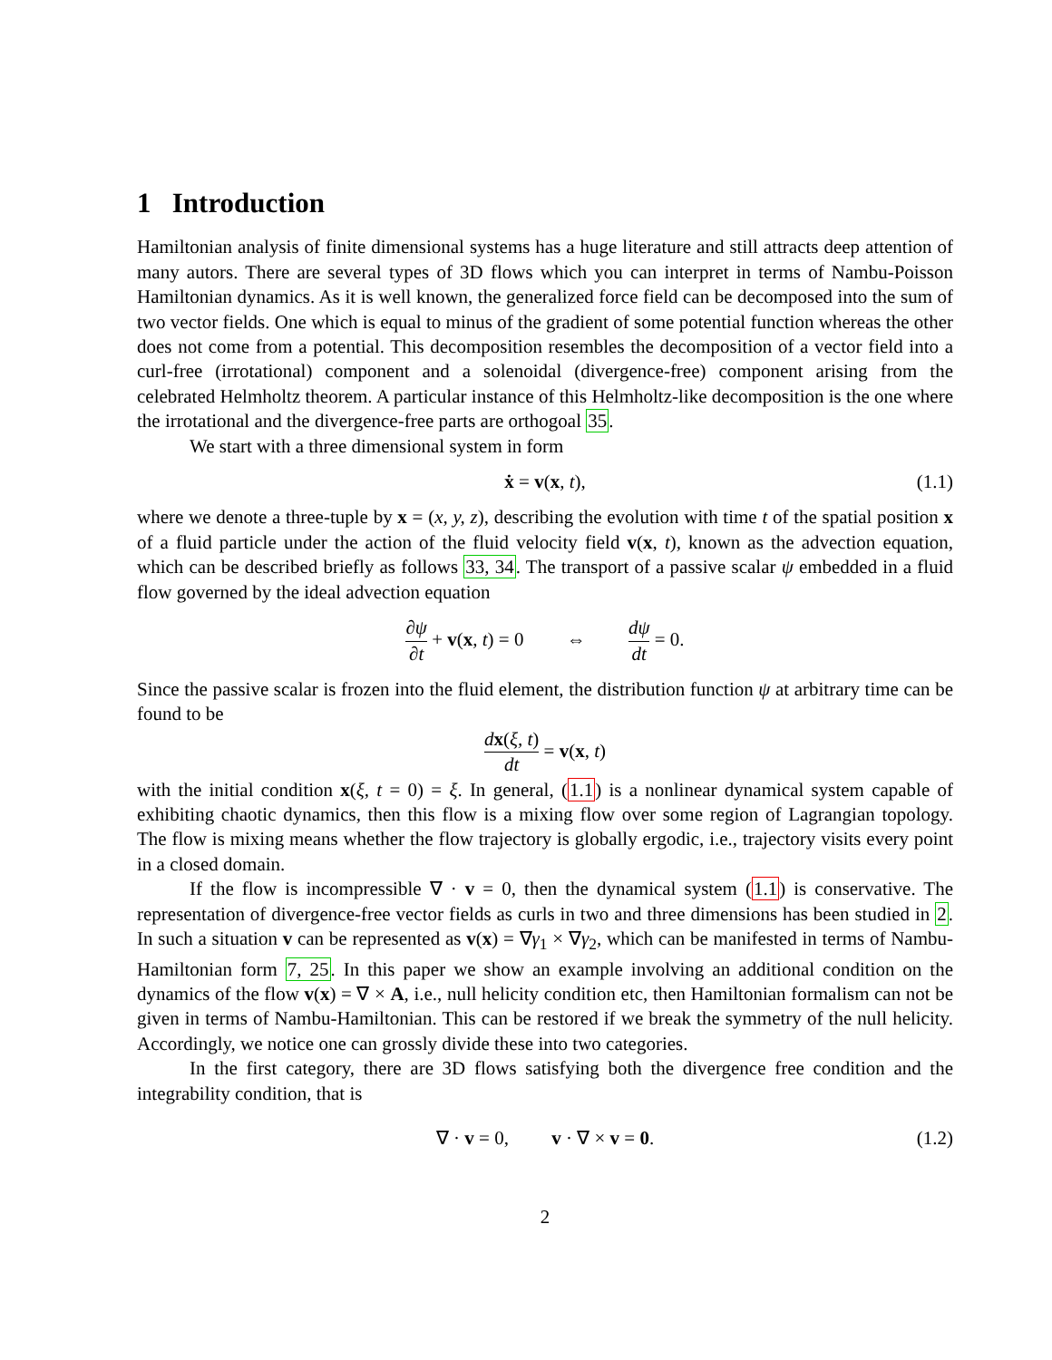1 Introduction
Hamiltonian analysis of finite dimensional systems has a huge literature and still attracts deep attention of many autors. There are several types of 3D flows which you can interpret in terms of Nambu-Poisson Hamiltonian dynamics. As it is well known, the generalized force field can be decomposed into the sum of two vector fields. One which is equal to minus of the gradient of some potential function whereas the other does not come from a potential. This decomposition resembles the decomposition of a vector field into a curl-free (irrotational) component and a solenoidal (divergence-free) component arising from the celebrated Helmholtz theorem. A particular instance of this Helmholtz-like decomposition is the one where the irrotational and the divergence-free parts are orthogoal 35.
We start with a three dimensional system in form
ẋ = v(x, t), (1.1)
where we denote a three-tuple by x = (x, y, z), describing the evolution with time t of the spatial position x of a fluid particle under the action of the fluid velocity field v(x, t), known as the advection equation, which can be described briefly as follows 33, 34. The transport of a passive scalar ψ embedded in a fluid flow governed by the ideal advection equation
∂ψ ∂t + v(x, t) = 0 ⇔ dψ dt = 0.
Since the passive scalar is frozen into the fluid element, the distribution function ψ at arbitrary time can be found to be
dx(ξ, t) dt = v(x, t)
with the initial condition x(ξ, t = 0) = ξ. In general, (1.1) is a nonlinear dynamical system capable of exhibiting chaotic dynamics, then this flow is a mixing flow over some region of Lagrangian topology. The flow is mixing means whether the flow trajectory is globally ergodic, i.e., trajectory visits every point in a closed domain.
If the flow is incompressible ∇ · v = 0, then the dynamical system (1.1) is conservative. The representation of divergence-free vector fields as curls in two and three dimensions has been studied in 2. In such a situation v can be represented as v(x) = ∇γ<sub>1</sub> × ∇γ<sub>2</sub>, which can be manifested in terms of Nambu-Hamiltonian form 7, 25. In this paper we show an example involving an additional condition on the dynamics of the flow v(x) = ∇ × A, i.e., null helicity condition etc, then Hamiltonian formalism can not be given in terms of Nambu-Hamiltonian. This can be restored if we break the symmetry of the null helicity. Accordingly, we notice one can grossly divide these into two categories.
In the first category, there are 3D flows satisfying both the divergence free condition and the integrability condition, that is
∇ · v = 0, v · ∇ × v = 0. (1.2)
2